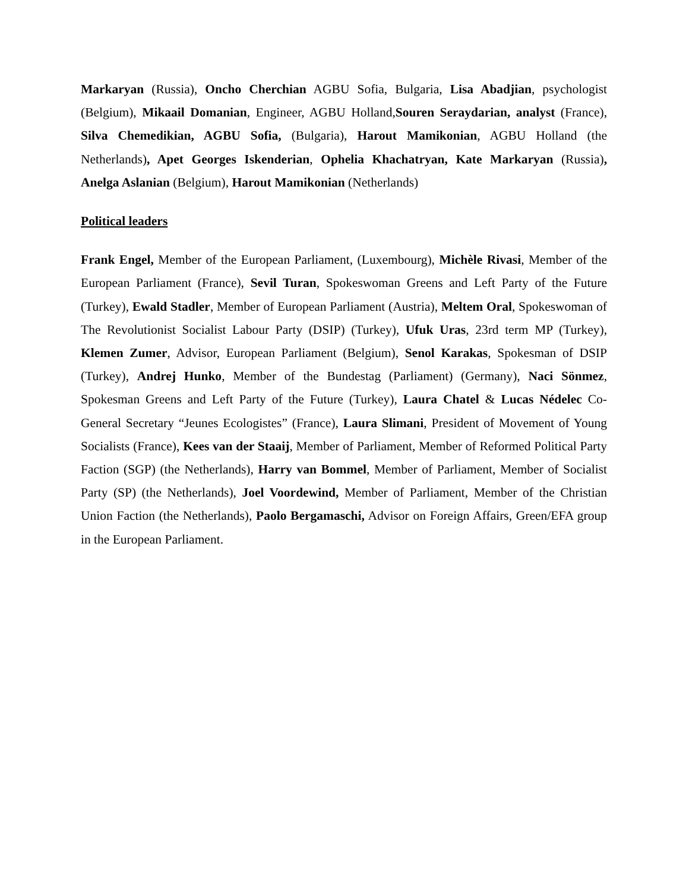Markaryan (Russia), Oncho Cherchian AGBU Sofia, Bulgaria, Lisa Abadjian, psychologist (Belgium), Mikaail Domanian, Engineer, AGBU Holland,Souren Seraydarian, analyst (France), Silva Chemedikian, AGBU Sofia, (Bulgaria), Harout Mamikonian, AGBU Holland (the Netherlands), Apet Georges Iskenderian, Ophelia Khachatryan, Kate Markaryan (Russia), Anelga Aslanian (Belgium), Harout Mamikonian (Netherlands)
Political leaders
Frank Engel, Member of the European Parliament, (Luxembourg), Michèle Rivasi, Member of the European Parliament (France), Sevil Turan, Spokeswoman Greens and Left Party of the Future (Turkey), Ewald Stadler, Member of European Parliament (Austria), Meltem Oral, Spokeswoman of The Revolutionist Socialist Labour Party (DSIP) (Turkey), Ufuk Uras, 23rd term MP (Turkey), Klemen Zumer, Advisor, European Parliament (Belgium), Senol Karakas, Spokesman of DSIP (Turkey), Andrej Hunko, Member of the Bundestag (Parliament) (Germany), Naci Sönmez, Spokesman Greens and Left Party of the Future (Turkey), Laura Chatel & Lucas Nédelec Co-General Secretary “Jeunes Ecologistes” (France), Laura Slimani, President of Movement of Young Socialists (France), Kees van der Staaij, Member of Parliament, Member of Reformed Political Party Faction (SGP) (the Netherlands), Harry van Bommel, Member of Parliament, Member of Socialist Party (SP) (the Netherlands), Joel Voordewind, Member of Parliament, Member of the Christian Union Faction (the Netherlands), Paolo Bergamaschi, Advisor on Foreign Affairs, Green/EFA group in the European Parliament.